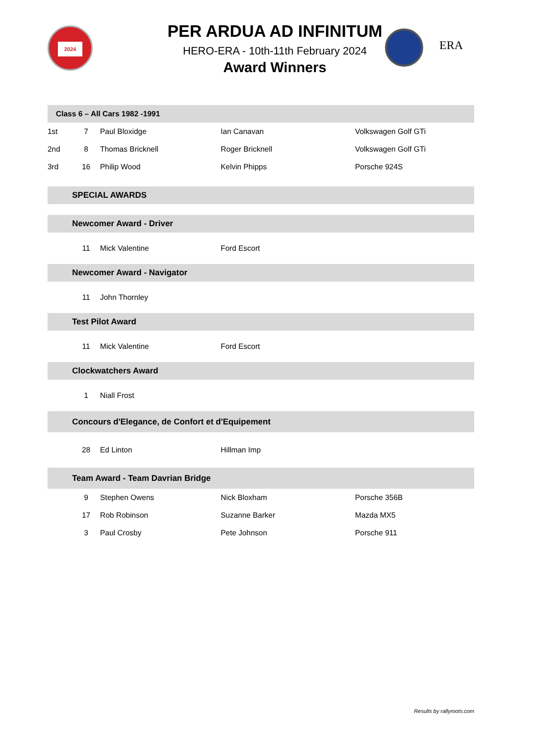2024
PER ARDUA AD INFINITUM
HERO-ERA - 10th-11th February 2024
Award Winners
ERA
| Class 6 – All Cars 1982 -1991 | | | | |
| 1st | 7 | Paul Bloxidge | Ian Canavan | Volkswagen Golf GTi |
| 2nd | 8 | Thomas Bricknell | Roger Bricknell | Volkswagen Golf GTi |
| 3rd | 16 | Philip Wood | Kelvin Phipps | Porsche 924S |
| | SPECIAL AWARDS | | | |
| | Newcomer Award - Driver | | | |
| | 11 | Mick Valentine | Ford Escort | |
| | Newcomer Award - Navigator | | | |
| | 11 | John Thornley | | |
| | Test Pilot Award | | | |
| | 11 | Mick Valentine | Ford Escort | |
| | Clockwatchers Award | | | |
| | 1 | Niall Frost | | |
| | Concours d'Elegance, de Confort et d'Equipement | | | |
| | 28 | Ed Linton | Hillman Imp | |
| | Team Award - Team Davrian Bridge | | | |
| | 9 | Stephen Owens | Nick Bloxham | Porsche 356B |
| | 17 | Rob Robinson | Suzanne Barker | Mazda MX5 |
| | 3 | Paul Crosby | Pete Johnson | Porsche 911 |
Results by rallyroots.com